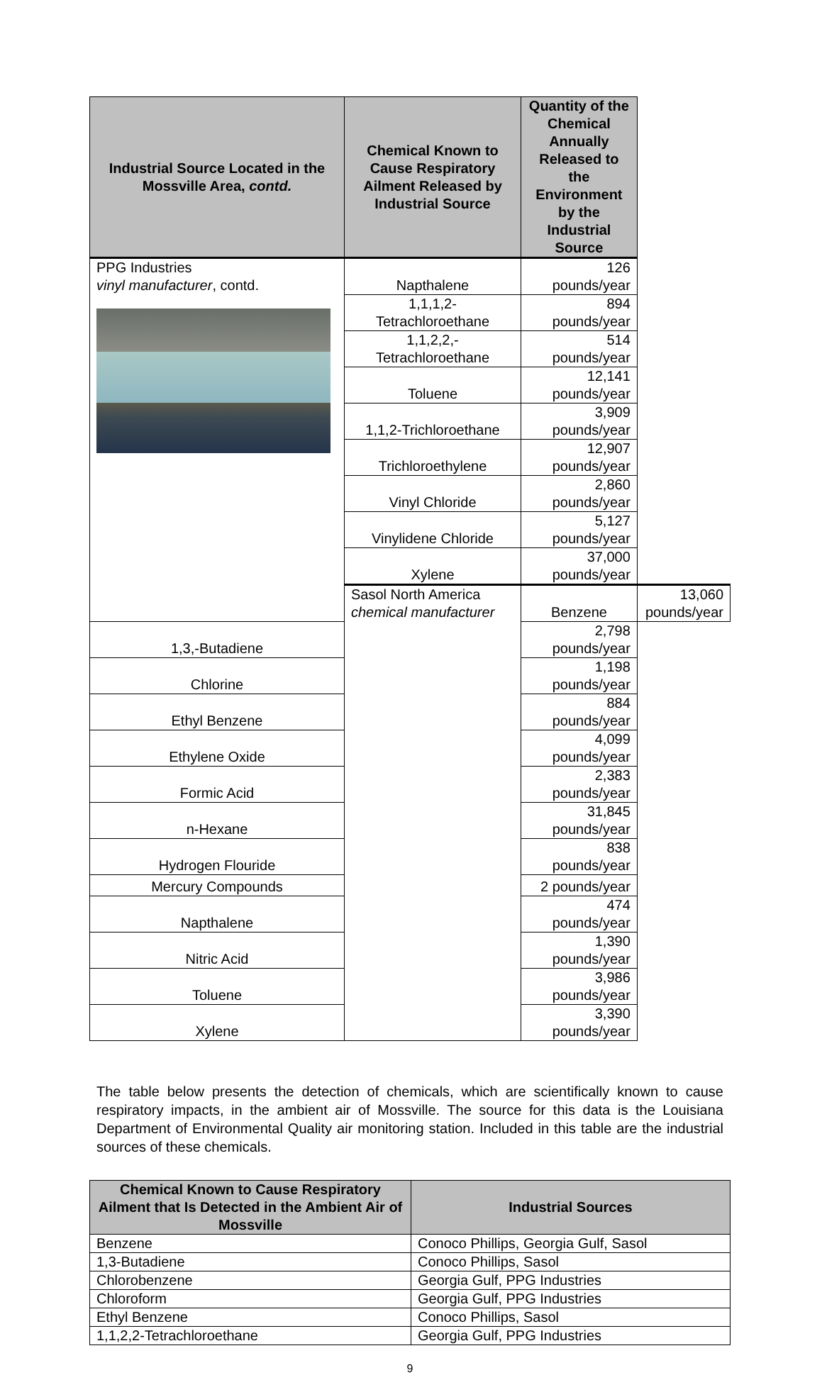| Industrial Source Located in the Mossville Area, contd. | Chemical Known to Cause Respiratory Ailment Released by Industrial Source | Quantity of the Chemical Annually Released to the Environment by the Industrial Source | |
| --- | --- | --- | --- |
| PPG Industries vinyl manufacturer , contd. | Napthalene | 126 pounds/year | |
| | 1,1,1,2- Tetrachloroethane | 894 pounds/year | |
| | 1,1,2,2,- Tetrachloroethane | 514 pounds/year | |
| | Toluene | 12,141 pounds/year | |
| | 1,1,2-Trichloroethane | 3,909 pounds/year | |
| | Trichloroethylene | 12,907 pounds/year | |
| | Vinyl Chloride | 2,860 pounds/year | |
| | Vinylidene Chloride | 5,127 pounds/year | |
| | Xylene | 37,000 pounds/year | |
| | Sasol North America chemical manufacturer | Benzene | 13,060 pounds/year |
| 1,3,-Butadiene | | 2,798 pounds/year | |
| Chlorine | | 1,198 pounds/year | |
| Ethyl Benzene | | 884 pounds/year | |
| Ethylene Oxide | | 4,099 pounds/year | |
| Formic Acid | | 2,383 pounds/year | |
| n-Hexane | | 31,845 pounds/year | |
| Hydrogen Flouride | | 838 pounds/year | |
| Mercury Compounds | | 2 pounds/year | |
| Napthalene | | 474 pounds/year | |
| Nitric Acid | | 1,390 pounds/year | |
| Toluene | | 3,986 pounds/year | |
| Xylene | | 3,390 pounds/year | |
The table below presents the detection of chemicals, which are scientifically known to cause respiratory impacts, in the ambient air of Mossville. The source for this data is the Louisiana Department of Environmental Quality air monitoring station. Included in this table are the industrial sources of these chemicals.
| Chemical Known to Cause Respiratory Ailment that Is Detected in the Ambient Air of Mossville | Industrial Sources |
| --- | --- |
| Benzene | Conoco Phillips, Georgia Gulf, Sasol |
| 1,3-Butadiene | Conoco Phillips, Sasol |
| Chlorobenzene | Georgia Gulf, PPG Industries |
| Chloroform | Georgia Gulf, PPG Industries |
| Ethyl Benzene | Conoco Phillips, Sasol |
| 1,1,2,2-Tetrachloroethane | Georgia Gulf, PPG Industries |
9